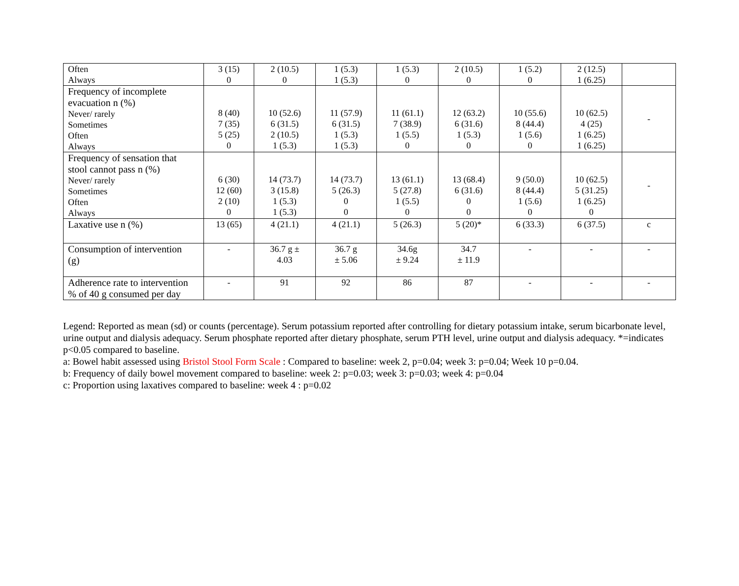| Often Always | 3 (15) 0 | 2 (10.5) 0 | 1 (5.3) 1 (5.3) | 1 (5.3) 0 | 2 (10.5) 0 | 1 (5.2) 0 | 2 (12.5) 1 (6.25) | |
| Frequency of incomplete evacuation n (%) Never/ rarely Sometimes Often Always | 8 (40) 7 (35) 5 (25) 0 | 10 (52.6) 6 (31.5) 2 (10.5) 1 (5.3) | 11 (57.9) 6 (31.5) 1 (5.3) 1 (5.3) | 11 (61.1) 7 (38.9) 1 (5.5) 0 | 12 (63.2) 6 (31.6) 1 (5.3) 0 | 10 (55.6) 8 (44.4) 1 (5.6) 0 | 10 (62.5) 4 (25) 1 (6.25) 1 (6.25) | - |
| Frequency of sensation that stool cannot pass n (%) Never/ rarely Sometimes Often Always | 6 (30) 12 (60) 2 (10) 0 | 14 (73.7) 3 (15.8) 1 (5.3) 1 (5.3) | 14 (73.7) 5 (26.3) 0 0 | 13 (61.1) 5 (27.8) 1 (5.5) 0 | 13 (68.4) 6 (31.6) 0 0 | 9 (50.0) 8 (44.4) 1 (5.6) 0 | 10 (62.5) 5 (31.25) 1 (6.25) 0 | - |
| Laxative use n (%) | 13 (65) | 4 (21.1) | 4 (21.1) | 5 (26.3) | 5 (20)* | 6 (33.3) | 6 (37.5) | c |
| Consumption of intervention (g) | - | 36.7 g ± 4.03 | 36.7 g ± 5.06 | 34.6g ± 9.24 | 34.7 ± 11.9 | - | - | - |
| Adherence rate to intervention % of 40 g consumed per day | - | 91 | 92 | 86 | 87 | - | - | - |
Legend: Reported as mean (sd) or counts (percentage). Serum potassium reported after controlling for dietary potassium intake, serum bicarbonate level, urine output and dialysis adequacy. Serum phosphate reported after dietary phosphate, serum PTH level, urine output and dialysis adequacy. *=indicates p<0.05 compared to baseline.
a: Bowel habit assessed using Bristol Stool Form Scale : Compared to baseline: week 2, p=0.04; week 3: p=0.04; Week 10 p=0.04.
b: Frequency of daily bowel movement compared to baseline: week 2: p=0.03; week 3: p=0.03; week 4: p=0.04
c: Proportion using laxatives compared to baseline: week 4 : p=0.02